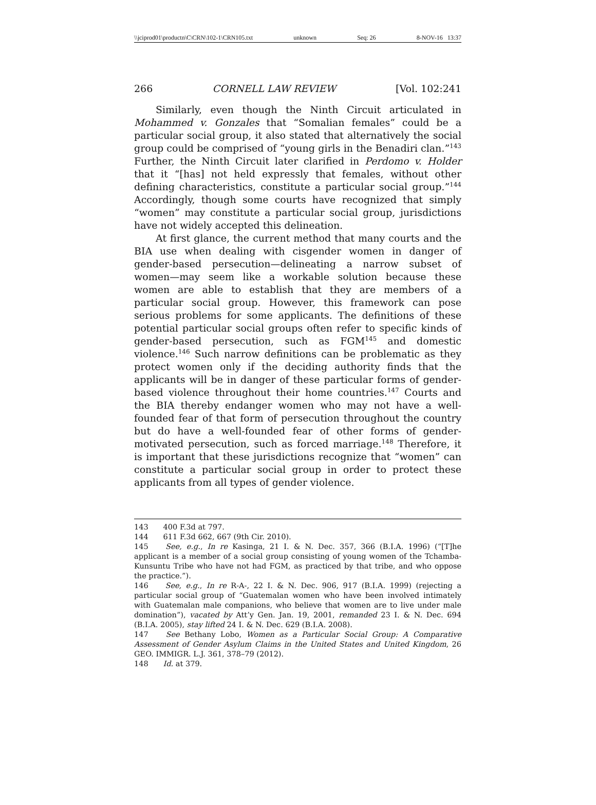\\jciprod01\productn\C\CRN\102-1\CRN105.txt unknown Seq: 26 8-NOV-16 13:37
266 CORNELL LAW REVIEW [Vol. 102:241
Similarly, even though the Ninth Circuit articulated in Mohammed v. Gonzales that “Somalian females” could be a particular social group, it also stated that alternatively the social group could be comprised of “young girls in the Benadiri clan.”<sup>143</sup> Further, the Ninth Circuit later clarified in Perdomo v. Holder that it “[has] not held expressly that females, without other defining characteristics, constitute a particular social group.”<sup>144</sup> Accordingly, though some courts have recognized that simply “women” may constitute a particular social group, jurisdictions have not widely accepted this delineation.
At first glance, the current method that many courts and the BIA use when dealing with cisgender women in danger of gender-based persecution—delineating a narrow subset of women—may seem like a workable solution because these women are able to establish that they are members of a particular social group. However, this framework can pose serious problems for some applicants. The definitions of these potential particular social groups often refer to specific kinds of gender-based persecution, such as FGM<sup>145</sup> and domestic violence.<sup>146</sup> Such narrow definitions can be problematic as they protect women only if the deciding authority finds that the applicants will be in danger of these particular forms of gender-based violence throughout their home countries.<sup>147</sup> Courts and the BIA thereby endanger women who may not have a well-founded fear of that form of persecution throughout the country but do have a well-founded fear of other forms of gender-motivated persecution, such as forced marriage.<sup>148</sup> Therefore, it is important that these jurisdictions recognize that “women” can constitute a particular social group in order to protect these applicants from all types of gender violence.
143 400 F.3d at 797.
144 611 F.3d 662, 667 (9th Cir. 2010).
145 See, e.g., In re Kasinga, 21 I. & N. Dec. 357, 366 (B.I.A. 1996) (“[T]he applicant is a member of a social group consisting of young women of the Tchamba-Kunsuntu Tribe who have not had FGM, as practiced by that tribe, and who oppose the practice.”).
146 See, e.g., In re R-A-, 22 I. & N. Dec. 906, 917 (B.I.A. 1999) (rejecting a particular social group of “Guatemalan women who have been involved intimately with Guatemalan male companions, who believe that women are to live under male domination”), vacated by Att’y Gen. Jan. 19, 2001, remanded 23 I. & N. Dec. 694 (B.I.A. 2005), stay lifted 24 I. & N. Dec. 629 (B.I.A. 2008).
147 See Bethany Lobo, Women as a Particular Social Group: A Comparative Assessment of Gender Asylum Claims in the United States and United Kingdom, 26 GEO. IMMIGR. L.J. 361, 378–79 (2012).
148 Id. at 379.